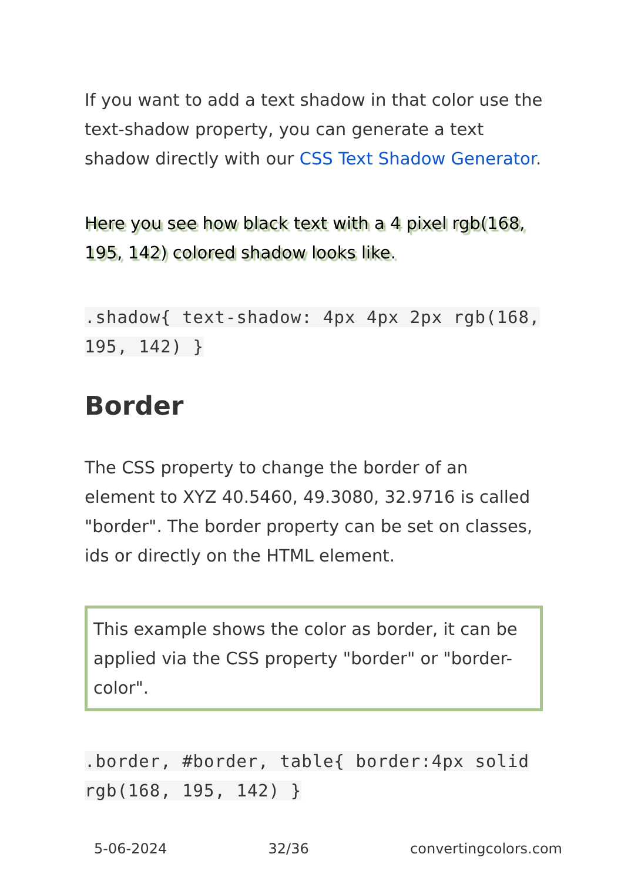If you want to add a text shadow in that color use the text-shadow property, you can generate a text shadow directly with our CSS Text Shadow Generator.
Here you see how black text with a 4 pixel rgb(168, 195, 142) colored shadow looks like.
.shadow{ text-shadow: 4px 4px 2px rgb(168, 195, 142) }
Border
The CSS property to change the border of an element to XYZ 40.5460, 49.3080, 32.9716 is called "border". The border property can be set on classes, ids or directly on the HTML element.
This example shows the color as border, it can be applied via the CSS property "border" or "border-color".
.border, #border, table{ border:4px solid rgb(168, 195, 142) }
5-06-2024 32/36 convertingcolors.com